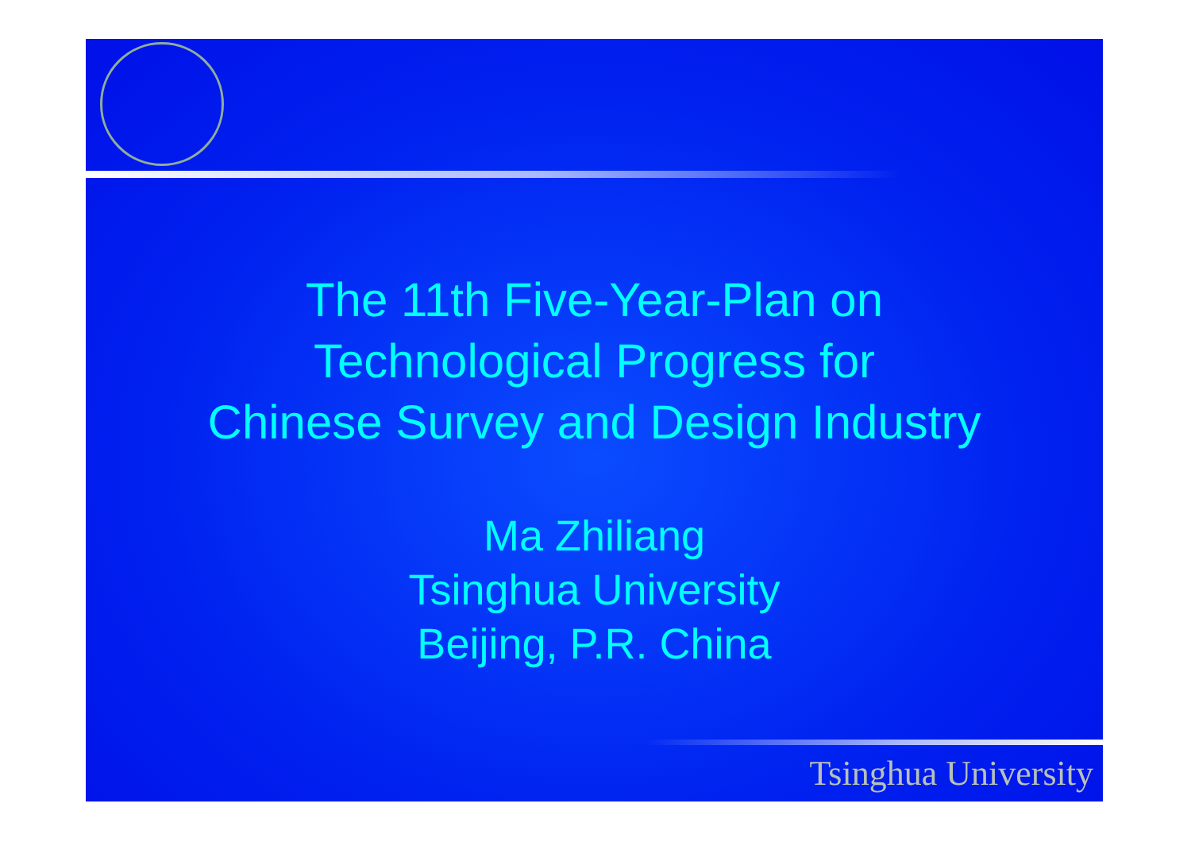The 11th Five-Year-Plan on
Technological Progress for
Chinese Survey and Design Industry
Ma Zhiliang
Tsinghua University
Beijing, P.R. China
Tsinghua University